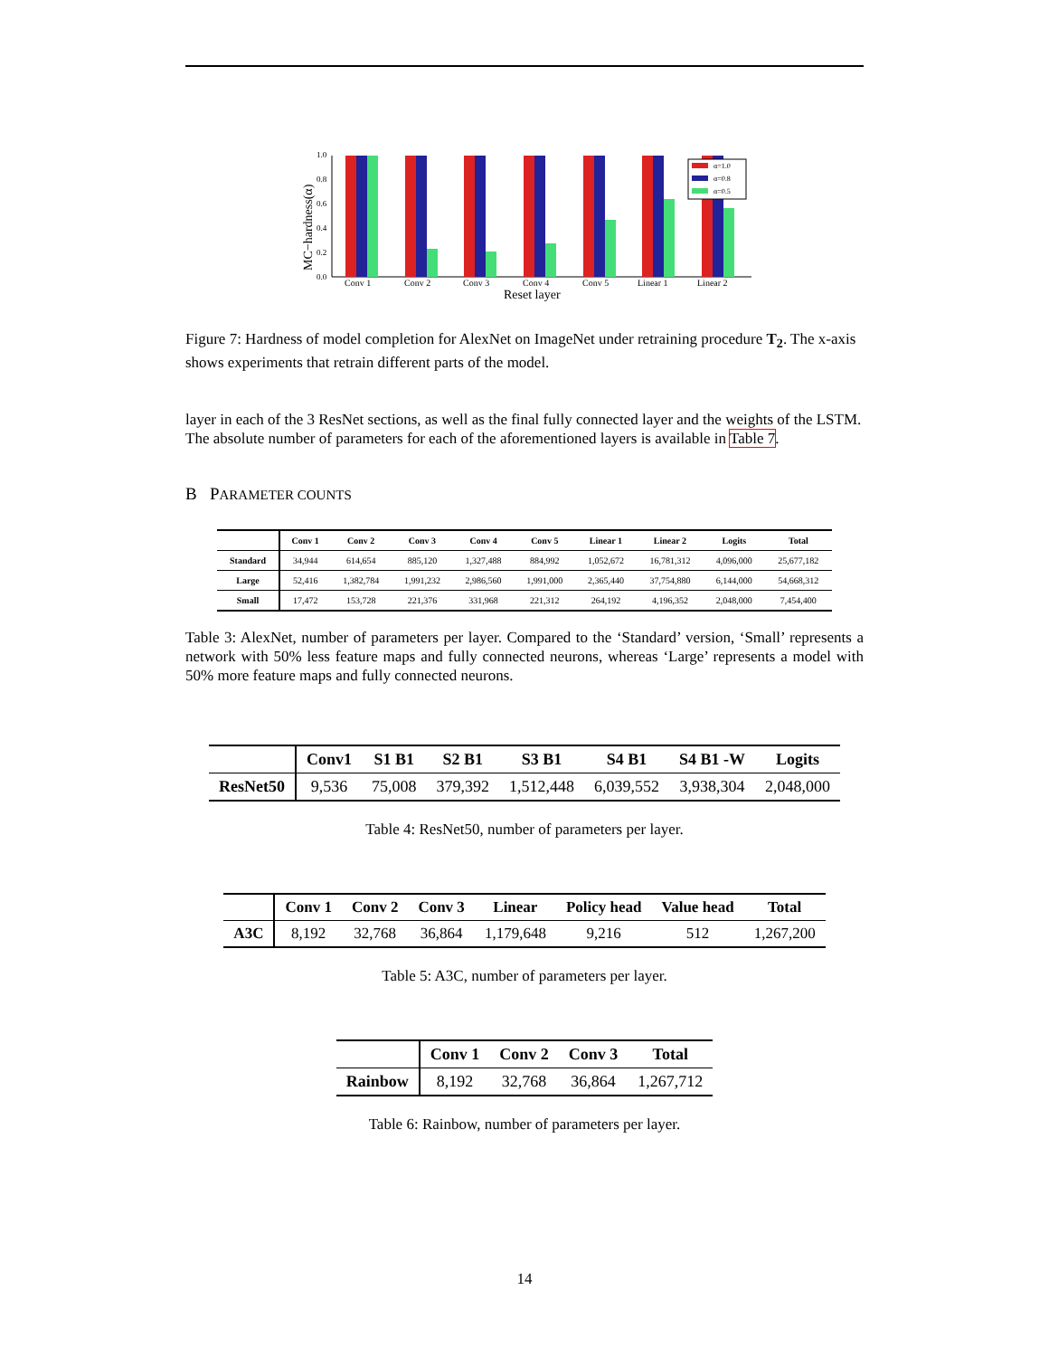MC−hardness(α)
0.0
0.2
0.4
0.6
0.8
1.0
α=1.0
α=0.8
α=0.5
Conv 1
Conv 2
Conv 3
Conv 4
Conv 5
Linear 1
Linear 2
Reset layer
Figure 7: Hardness of model completion for AlexNet on ImageNet under retraining procedure T<sub>2</sub>. The x-axis shows experiments that retrain different parts of the model.
layer in each of the 3 ResNet sections, as well as the final fully connected layer and the weights of the LSTM. The absolute number of parameters for each of the aforementioned layers is available in Table 7.
B PARAMETER COUNTS
| | Conv 1 | Conv 2 | Conv 3 | Conv 4 | Conv 5 | Linear 1 | Linear 2 | Logits | Total |
| --- | --- | --- | --- | --- | --- | --- | --- | --- | --- |
| Standard | 34,944 | 614,654 | 885,120 | 1,327,488 | 884,992 | 1,052,672 | 16,781,312 | 4,096,000 | 25,677,182 |
| Large | 52,416 | 1,382,784 | 1,991,232 | 2,986,560 | 1,991,000 | 2,365,440 | 37,754,880 | 6,144,000 | 54,668,312 |
| Small | 17,472 | 153,728 | 221,376 | 331,968 | 221,312 | 264,192 | 4,196,352 | 2,048,000 | 7,454,400 |
Table 3: AlexNet, number of parameters per layer. Compared to the ‘Standard’ version, ‘Small’ represents a network with 50% less feature maps and fully connected neurons, whereas ‘Large’ represents a model with 50% more feature maps and fully connected neurons.
| | Conv1 | S1 B1 | S2 B1 | S3 B1 | S4 B1 | S4 B1 -W | Logits |
| --- | --- | --- | --- | --- | --- | --- | --- |
| ResNet50 | 9,536 | 75,008 | 379,392 | 1,512,448 | 6,039,552 | 3,938,304 | 2,048,000 |
Table 4: ResNet50, number of parameters per layer.
| | Conv 1 | Conv 2 | Conv 3 | Linear | Policy head | Value head | Total |
| --- | --- | --- | --- | --- | --- | --- | --- |
| A3C | 8,192 | 32,768 | 36,864 | 1,179,648 | 9,216 | 512 | 1,267,200 |
Table 5: A3C, number of parameters per layer.
| | Conv 1 | Conv 2 | Conv 3 | Total |
| --- | --- | --- | --- | --- |
| Rainbow | 8,192 | 32,768 | 36,864 | 1,267,712 |
Table 6: Rainbow, number of parameters per layer.
14